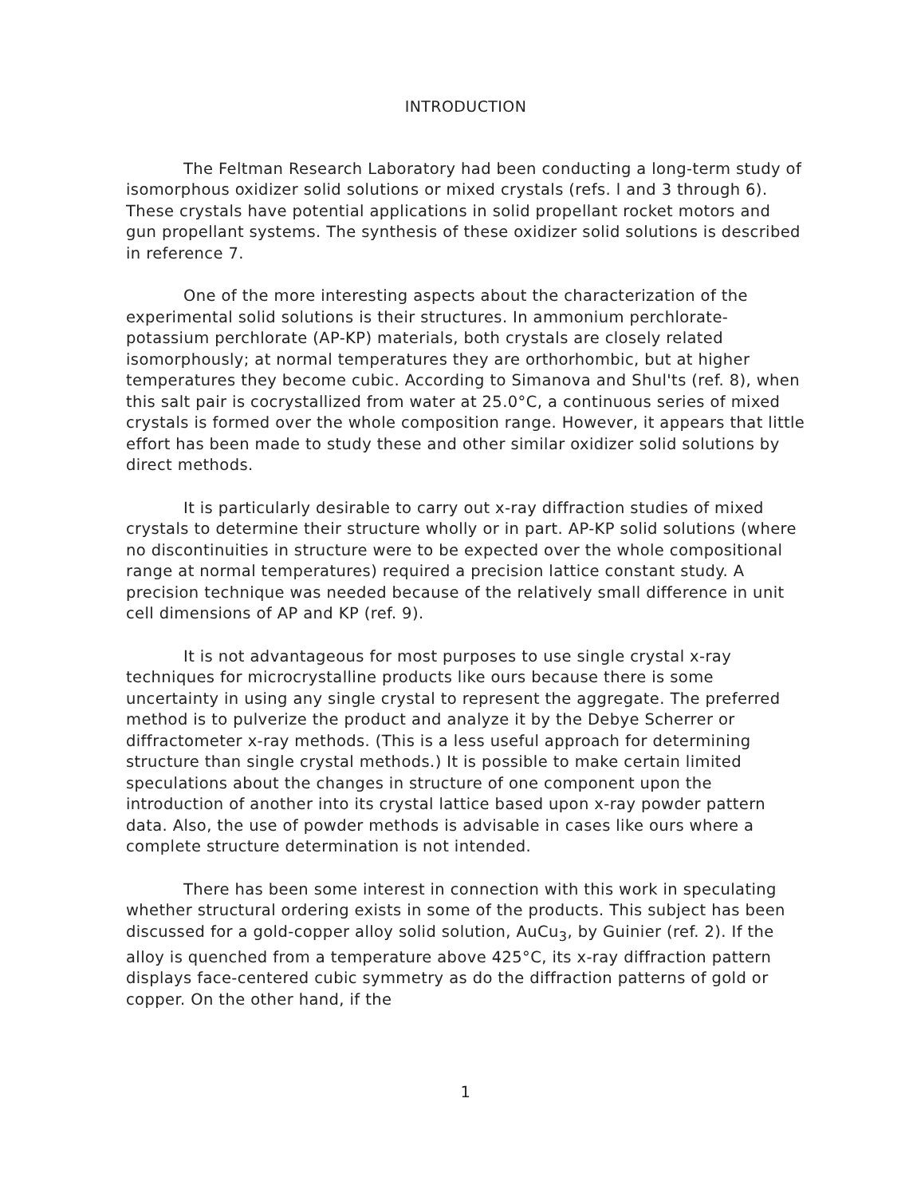INTRODUCTION
The Feltman Research Laboratory had been conducting a long-term study of isomorphous oxidizer solid solutions or mixed crystals (refs. l and 3 through 6). These crystals have potential applications in solid propellant rocket motors and gun propellant systems. The synthesis of these oxidizer solid solutions is described in reference 7.
One of the more interesting aspects about the characterization of the experimental solid solutions is their structures. In ammonium perchlorate-potassium perchlorate (AP-KP) materials, both crystals are closely related isomorphously; at normal temperatures they are orthorhombic, but at higher temperatures they become cubic. According to Simanova and Shul'ts (ref. 8), when this salt pair is cocrystallized from water at 25.0°C, a continuous series of mixed crystals is formed over the whole composition range. However, it appears that little effort has been made to study these and other similar oxidizer solid solutions by direct methods.
It is particularly desirable to carry out x-ray diffraction studies of mixed crystals to determine their structure wholly or in part. AP-KP solid solutions (where no discontinuities in structure were to be expected over the whole compositional range at normal temperatures) required a precision lattice constant study. A precision technique was needed because of the relatively small difference in unit cell dimensions of AP and KP (ref. 9).
It is not advantageous for most purposes to use single crystal x-ray techniques for microcrystalline products like ours because there is some uncertainty in using any single crystal to represent the aggregate. The preferred method is to pulverize the product and analyze it by the Debye Scherrer or diffractometer x-ray methods. (This is a less useful approach for determining structure than single crystal methods.) It is possible to make certain limited speculations about the changes in structure of one component upon the introduction of another into its crystal lattice based upon x-ray powder pattern data. Also, the use of powder methods is advisable in cases like ours where a complete structure determination is not intended.
There has been some interest in connection with this work in speculating whether structural ordering exists in some of the products. This subject has been discussed for a gold-copper alloy solid solution, AuCu<sub>3</sub>, by Guinier (ref. 2). If the alloy is quenched from a temperature above 425°C, its x-ray diffraction pattern displays face-centered cubic symmetry as do the diffraction patterns of gold or copper. On the other hand, if the
1